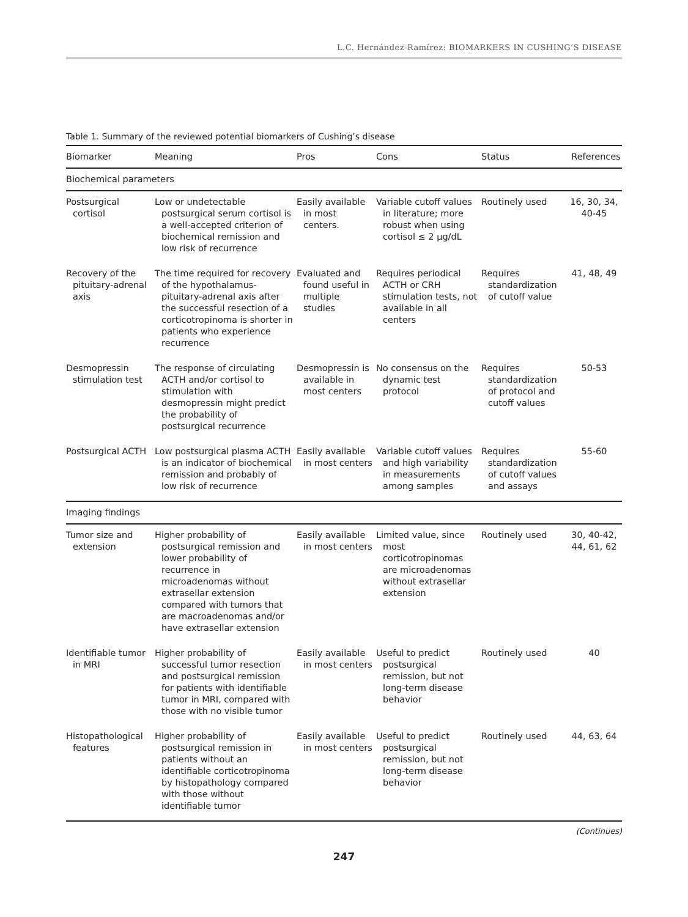L.C. Hernández-Ramírez: BIOMARKERS IN CUSHING’S DISEASE
Table 1. Summary of the reviewed potential biomarkers of Cushing’s disease
| Biomarker | Meaning | Pros | Cons | Status | References |
| --- | --- | --- | --- | --- | --- |
| Biochemical parameters | | | | | |
| Postsurgical cortisol | Low or undetectable postsurgical serum cortisol is a well-accepted criterion of biochemical remission and low risk of recurrence | Easily available in most centers. | Variable cutoff values in literature; more robust when using cortisol ≤ 2 µg/dL | Routinely used | 16, 30, 34, 40-45 |
| Recovery of the pituitary-adrenal axis | The time required for recovery of the hypothalamus-pituitary-adrenal axis after the successful resection of a corticotropinoma is shorter in patients who experience recurrence | Evaluated and found useful in multiple studies | Requires periodical ACTH or CRH stimulation tests, not available in all centers | Requires standardization of cutoff value | 41, 48, 49 |
| Desmopressin stimulation test | The response of circulating ACTH and/or cortisol to stimulation with desmopressin might predict the probability of postsurgical recurrence | Desmopressin is available in most centers | No consensus on the dynamic test protocol | Requires standardization of protocol and cutoff values | 50-53 |
| Postsurgical ACTH | Low postsurgical plasma ACTH is an indicator of biochemical remission and probably of low risk of recurrence | Easily available in most centers | Variable cutoff values and high variability in measurements among samples | Requires standardization of cutoff values and assays | 55-60 |
| Imaging findings | | | | | |
| Tumor size and extension | Higher probability of postsurgical remission and lower probability of recurrence in microadenomas without extrasellar extension compared with tumors that are macroadenomas and/or have extrasellar extension | Easily available in most centers | Limited value, since most corticotropinomas are microadenomas without extrasellar extension | Routinely used | 30, 40-42, 44, 61, 62 |
| Identifiable tumor in MRI | Higher probability of successful tumor resection and postsurgical remission for patients with identifiable tumor in MRI, compared with those with no visible tumor | Easily available in most centers | Useful to predict postsurgical remission, but not long-term disease behavior | Routinely used | 40 |
| Histopathological features | Higher probability of postsurgical remission in patients without an identifiable corticotropinoma by histopathology compared with those without identifiable tumor | Easily available in most centers | Useful to predict postsurgical remission, but not long-term disease behavior | Routinely used | 44, 63, 64 |
(Continues)
247